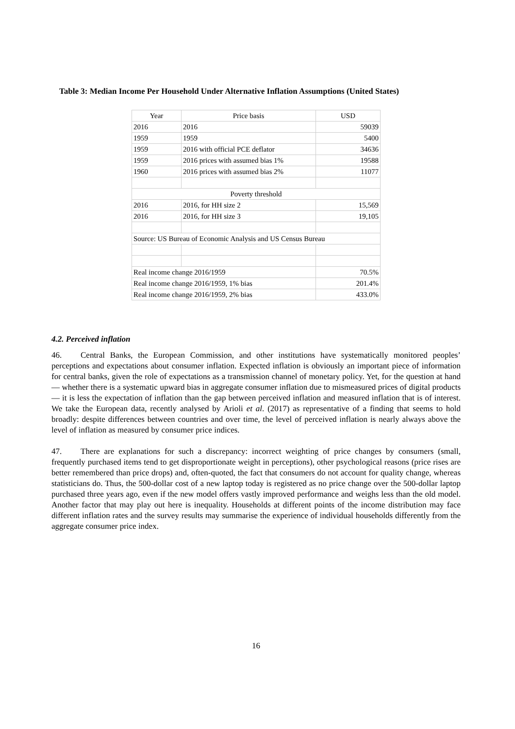Table 3: Median Income Per Household Under Alternative Inflation Assumptions (United States)
| Year | Price basis | USD |
| --- | --- | --- |
| 2016 | 2016 | 59039 |
| 1959 | 1959 | 5400 |
| 1959 | 2016 with official PCE deflator | 34636 |
| 1959 | 2016 prices with assumed bias 1% | 19588 |
| 1960 | 2016 prices with assumed bias 2% | 11077 |
| Poverty threshold | | |
| 2016 | 2016, for HH size 2 | 15,569 |
| 2016 | 2016, for HH size 3 | 19,105 |
| Source: US Bureau of Economic Analysis and US Census Bureau | | |
| Real income change 2016/1959 | | 70.5% |
| Real income change 2016/1959, 1% bias | | 201.4% |
| Real income change 2016/1959, 2% bias | | 433.0% |
4.2. Perceived inflation
46. Central Banks, the European Commission, and other institutions have systematically monitored peoples’ perceptions and expectations about consumer inflation. Expected inflation is obviously an important piece of information for central banks, given the role of expectations as a transmission channel of monetary policy. Yet, for the question at hand — whether there is a systematic upward bias in aggregate consumer inflation due to mismeasured prices of digital products — it is less the expectation of inflation than the gap between perceived inflation and measured inflation that is of interest. We take the European data, recently analysed by Arioli et al. (2017) as representative of a finding that seems to hold broadly: despite differences between countries and over time, the level of perceived inflation is nearly always above the level of inflation as measured by consumer price indices.
47. There are explanations for such a discrepancy: incorrect weighting of price changes by consumers (small, frequently purchased items tend to get disproportionate weight in perceptions), other psychological reasons (price rises are better remembered than price drops) and, often-quoted, the fact that consumers do not account for quality change, whereas statisticians do. Thus, the 500-dollar cost of a new laptop today is registered as no price change over the 500-dollar laptop purchased three years ago, even if the new model offers vastly improved performance and weighs less than the old model. Another factor that may play out here is inequality. Households at different points of the income distribution may face different inflation rates and the survey results may summarise the experience of individual households differently from the aggregate consumer price index.
16